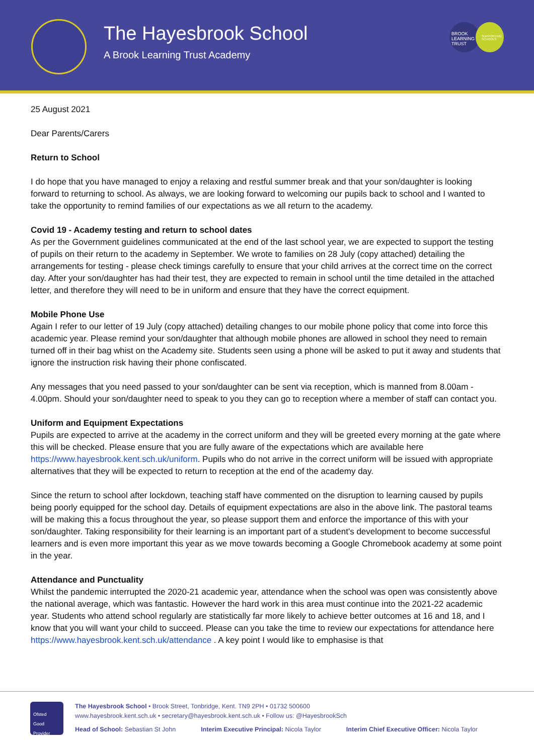The Hayesbrook School
A Brook Learning Trust Academy
BROOK LEARNING TRUST
SUPPORTING SCHOOLS
25 August 2021
Dear Parents/Carers
Return to School
I do hope that you have managed to enjoy a relaxing and restful summer break and that your son/daughter is looking forward to returning to school. As always, we are looking forward to welcoming our pupils back to school and I wanted to take the opportunity to remind families of our expectations as we all return to the academy.
Covid 19 - Academy testing and return to school dates
As per the Government guidelines communicated at the end of the last school year, we are expected to support the testing of pupils on their return to the academy in September. We wrote to families on 28 July (copy attached) detailing the arrangements for testing - please check timings carefully to ensure that your child arrives at the correct time on the correct day. After your son/daughter has had their test, they are expected to remain in school until the time detailed in the attached letter, and therefore they will need to be in uniform and ensure that they have the correct equipment.
Mobile Phone Use
Again I refer to our letter of 19 July (copy attached) detailing changes to our mobile phone policy that come into force this academic year. Please remind your son/daughter that although mobile phones are allowed in school they need to remain turned off in their bag whist on the Academy site. Students seen using a phone will be asked to put it away and students that ignore the instruction risk having their phone confiscated.
Any messages that you need passed to your son/daughter can be sent via reception, which is manned from 8.00am - 4.00pm. Should your son/daughter need to speak to you they can go to reception where a member of staff can contact you.
Uniform and Equipment Expectations
Pupils are expected to arrive at the academy in the correct uniform and they will be greeted every morning at the gate where this will be checked. Please ensure that you are fully aware of the expectations which are available here https://www.hayesbrook.kent.sch.uk/uniform. Pupils who do not arrive in the correct uniform will be issued with appropriate alternatives that they will be expected to return to reception at the end of the academy day.
Since the return to school after lockdown, teaching staff have commented on the disruption to learning caused by pupils being poorly equipped for the school day. Details of equipment expectations are also in the above link. The pastoral teams will be making this a focus throughout the year, so please support them and enforce the importance of this with your son/daughter. Taking responsibility for their learning is an important part of a student's development to become successful learners and is even more important this year as we move towards becoming a Google Chromebook academy at some point in the year.
Attendance and Punctuality
Whilst the pandemic interrupted the 2020-21 academic year, attendance when the school was open was consistently above the national average, which was fantastic. However the hard work in this area must continue into the 2021-22 academic year. Students who attend school regularly are statistically far more likely to achieve better outcomes at 16 and 18, and I know that you will want your child to succeed. Please can you take the time to review our expectations for attendance here https://www.hayesbrook.kent.sch.uk/attendance . A key point I would like to emphasise is that
Ofsted
Good Provider
The Hayesbrook School • Brook Street, Tonbridge, Kent. TN9 2PH • 01732 500600
www.hayesbrook.kent.sch.uk • secretary@hayesbrook.kent.sch.uk • Follow us: @HayesbrookSch
Head of School: Sebastian St John Interim Executive Principal: Nicola Taylor Interim Chief Executive Officer: Nicola Taylor